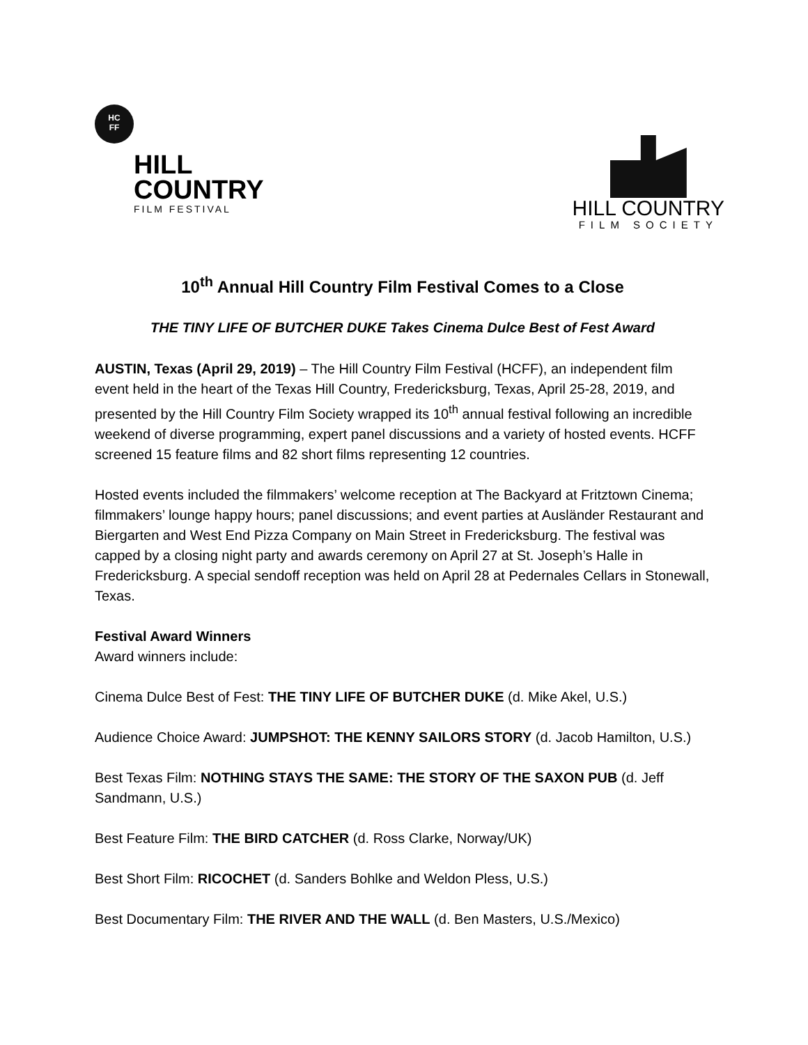HC
FF
HILL
COUNTRY
FILM FESTIVAL
HILL COUNTRY
FILM SOCIETY
10<sup>th</sup> Annual Hill Country Film Festival Comes to a Close
THE TINY LIFE OF BUTCHER DUKE Takes Cinema Dulce Best of Fest Award
AUSTIN, Texas (April 29, 2019) – The Hill Country Film Festival (HCFF), an independent film event held in the heart of the Texas Hill Country, Fredericksburg, Texas, April 25-28, 2019, and presented by the Hill Country Film Society wrapped its 10<sup>th</sup> annual festival following an incredible weekend of diverse programming, expert panel discussions and a variety of hosted events. HCFF screened 15 feature films and 82 short films representing 12 countries.
Hosted events included the filmmakers’ welcome reception at The Backyard at Fritztown Cinema; filmmakers’ lounge happy hours; panel discussions; and event parties at Ausländer Restaurant and Biergarten and West End Pizza Company on Main Street in Fredericksburg. The festival was capped by a closing night party and awards ceremony on April 27 at St. Joseph’s Halle in Fredericksburg. A special sendoff reception was held on April 28 at Pedernales Cellars in Stonewall, Texas.
Festival Award Winners
Award winners include:
Cinema Dulce Best of Fest: THE TINY LIFE OF BUTCHER DUKE (d. Mike Akel, U.S.)
Audience Choice Award: JUMPSHOT: THE KENNY SAILORS STORY (d. Jacob Hamilton, U.S.)
Best Texas Film: NOTHING STAYS THE SAME: THE STORY OF THE SAXON PUB (d. Jeff Sandmann, U.S.)
Best Feature Film: THE BIRD CATCHER (d. Ross Clarke, Norway/UK)
Best Short Film: RICOCHET (d. Sanders Bohlke and Weldon Pless, U.S.)
Best Documentary Film: THE RIVER AND THE WALL (d. Ben Masters, U.S./Mexico)